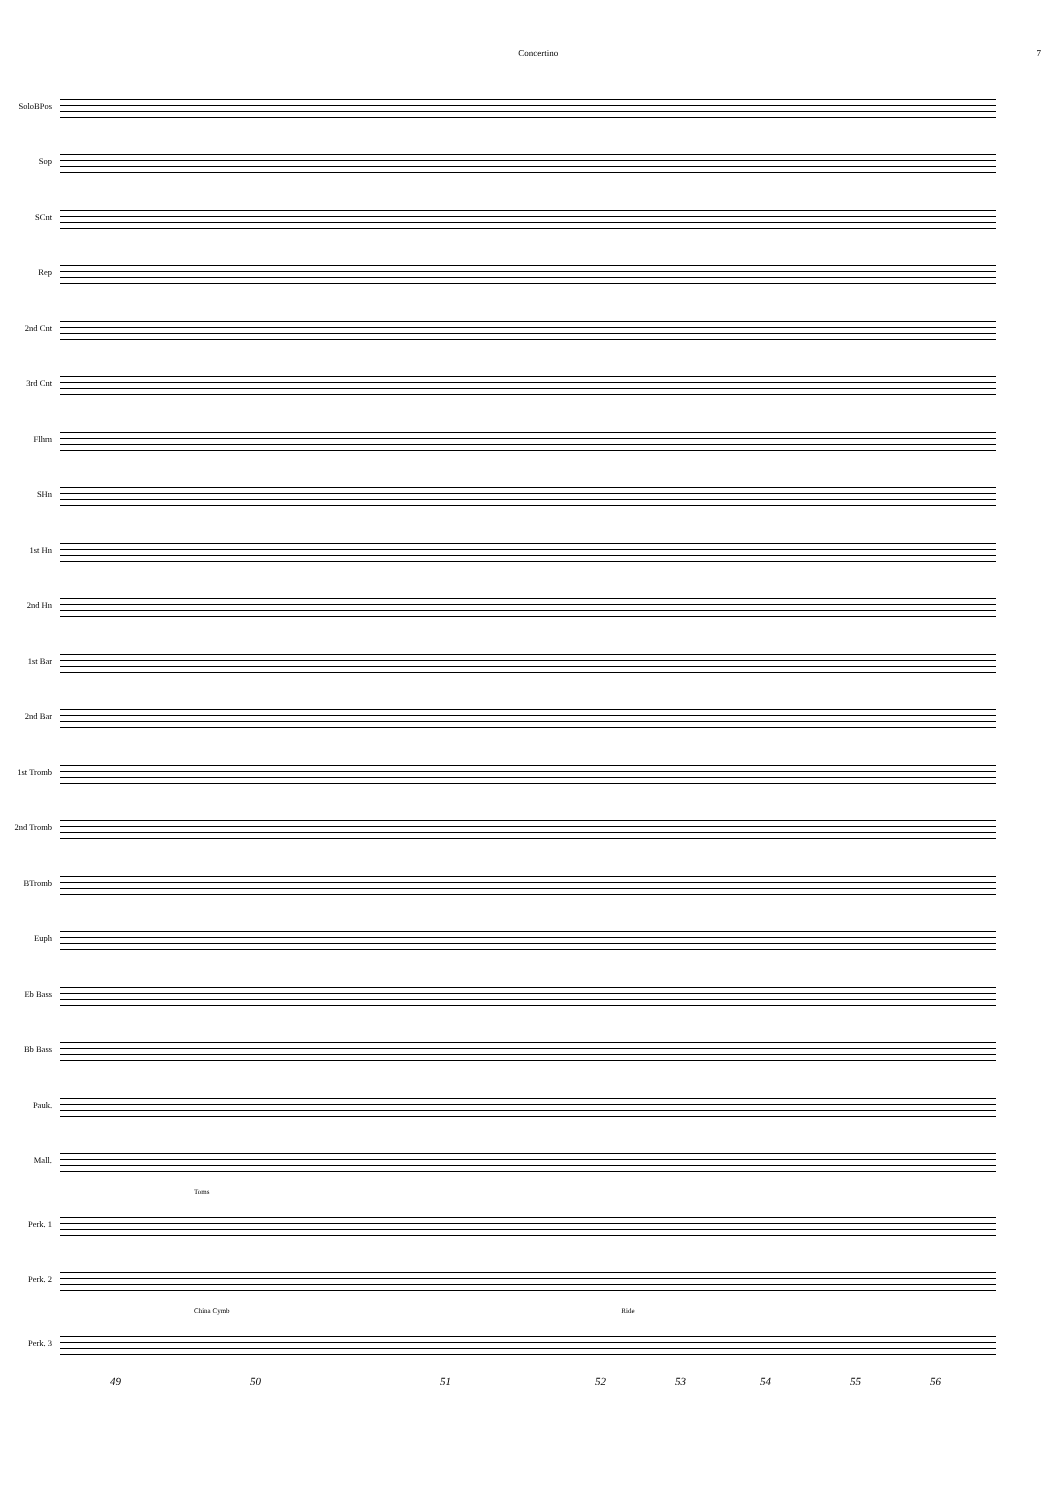Concertino 7
SoloBPos
Sop
SCnt
Rep
2nd Cnt
3rd Cnt
Flhrn
SHn
1st Hn
2nd Hn
1st Bar
2nd Bar
1st Tromb
2nd Tromb
BTromb
Euph
Eb Bass
Bb Bass
Pauk.
Mall.
Toms
Perk. 1
Perk. 2
China Cymb Ride
Perk. 3
49 50 51 52 53 54 55 56